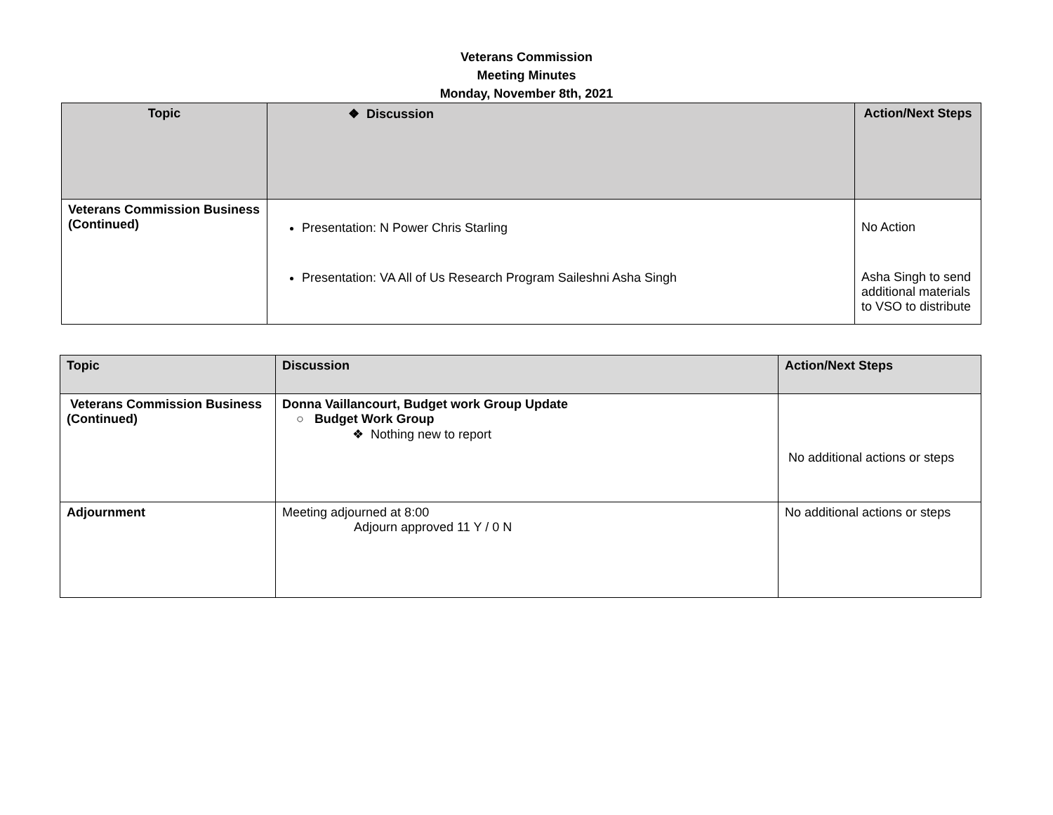Veterans Commission
Meeting Minutes
Monday, November 8th, 2021
| Topic | ❖ Discussion | Action/Next Steps |
| --- | --- | --- |
| Veterans Commission Business (Continued) | Presentation: N Power Chris Starling Presentation: VA All of Us Research Program Saileshni Asha Singh | No Action Asha Singh to send additional materials to VSO to distribute |
| Topic | Discussion | Action/Next Steps |
| --- | --- | --- |
| Veterans Commission Business (Continued) | Donna Vaillancourt, Budget work Group Update ○ Budget Work Group ❖ Nothing new to report | No additional actions or steps |
| Adjournment | Meeting adjourned at 8:00 Adjourn approved 11 Y / 0 N | No additional actions or steps |